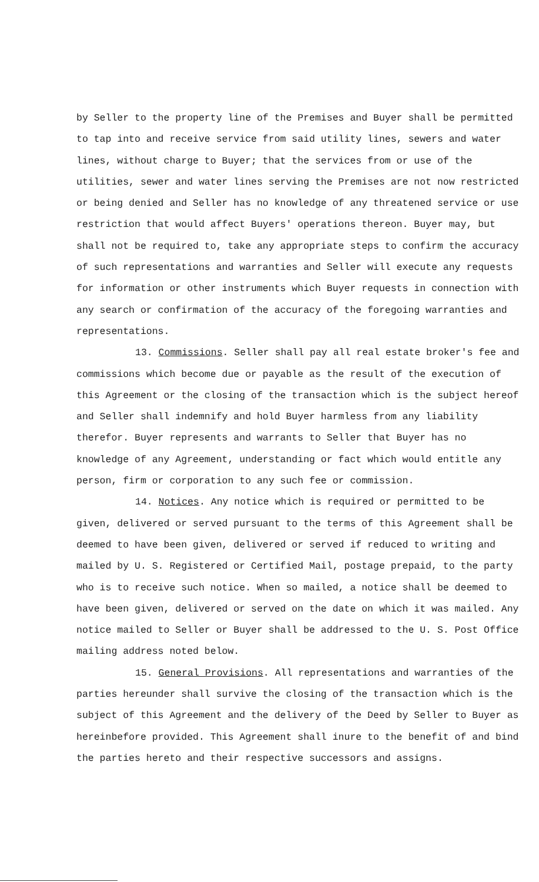by Seller to the property line of the Premises and Buyer shall be permitted to tap into and receive service from said utility lines, sewers and water lines, without charge to Buyer; that the services from or use of the utilities, sewer and water lines serving the Premises are not now restricted or being denied and Seller has no knowledge of any threatened service or use restriction that would affect Buyers' operations thereon. Buyer may, but shall not be required to, take any appropriate steps to confirm the accuracy of such representations and warranties and Seller will execute any requests for information or other instruments which Buyer requests in connection with any search or confirmation of the accuracy of the foregoing warranties and representations.
13. Commissions. Seller shall pay all real estate broker's fee and commissions which become due or payable as the result of the execution of this Agreement or the closing of the transaction which is the subject hereof and Seller shall indemnify and hold Buyer harmless from any liability therefor. Buyer represents and warrants to Seller that Buyer has no knowledge of any Agreement, understanding or fact which would entitle any person, firm or corporation to any such fee or commission.
14. Notices. Any notice which is required or permitted to be given, delivered or served pursuant to the terms of this Agreement shall be deemed to have been given, delivered or served if reduced to writing and mailed by U. S. Registered or Certified Mail, postage prepaid, to the party who is to receive such notice. When so mailed, a notice shall be deemed to have been given, delivered or served on the date on which it was mailed. Any notice mailed to Seller or Buyer shall be addressed to the U. S. Post Office mailing address noted below.
15. General Provisions. All representations and warranties of the parties hereunder shall survive the closing of the transaction which is the subject of this Agreement and the delivery of the Deed by Seller to Buyer as hereinbefore provided. This Agreement shall inure to the benefit of and bind the parties hereto and their respective successors and assigns.